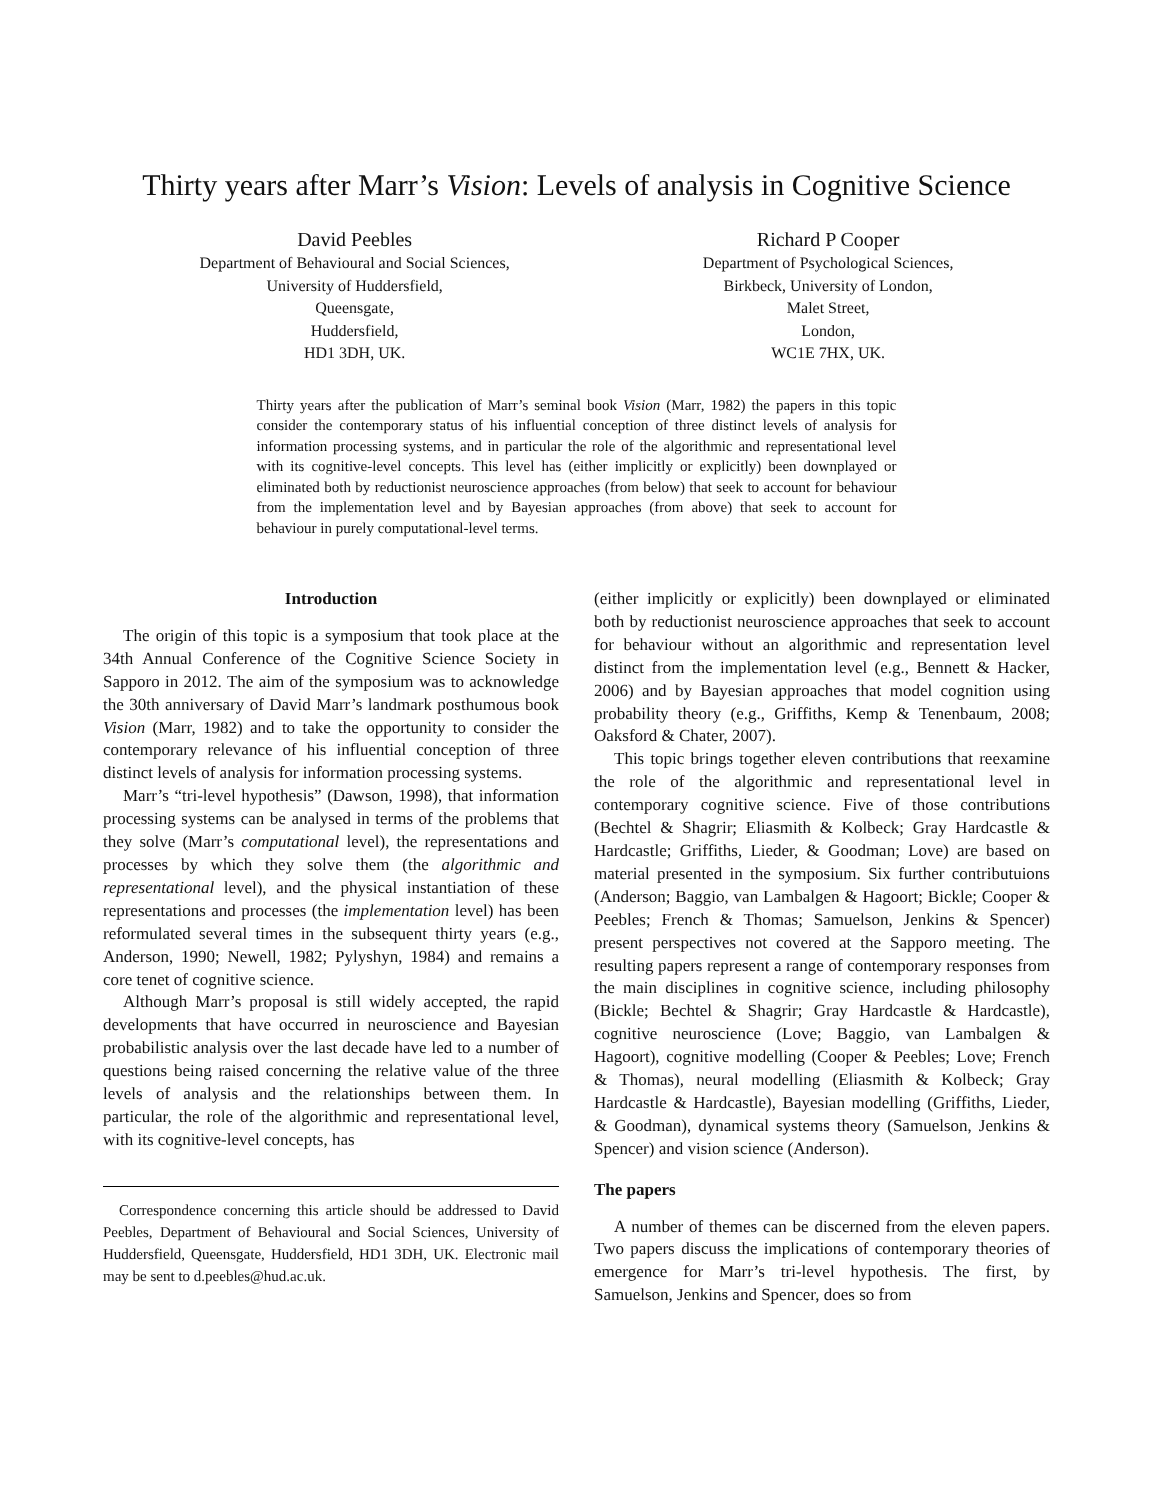Thirty years after Marr’s Vision: Levels of analysis in Cognitive Science
David Peebles
Department of Behavioural and Social Sciences,
University of Huddersfield,
Queensgate,
Huddersfield,
HD1 3DH, UK.
Richard P Cooper
Department of Psychological Sciences,
Birkbeck, University of London,
Malet Street,
London,
WC1E 7HX, UK.
Thirty years after the publication of Marr’s seminal book Vision (Marr, 1982) the papers in this topic consider the contemporary status of his influential conception of three distinct levels of analysis for information processing systems, and in particular the role of the algorithmic and representational level with its cognitive-level concepts. This level has (either implicitly or explicitly) been downplayed or eliminated both by reductionist neuroscience approaches (from below) that seek to account for behaviour from the implementation level and by Bayesian approaches (from above) that seek to account for behaviour in purely computational-level terms.
Introduction
The origin of this topic is a symposium that took place at the 34th Annual Conference of the Cognitive Science Society in Sapporo in 2012. The aim of the symposium was to acknowledge the 30th anniversary of David Marr’s landmark posthumous book Vision (Marr, 1982) and to take the opportunity to consider the contemporary relevance of his influential conception of three distinct levels of analysis for information processing systems.
Marr’s “tri-level hypothesis” (Dawson, 1998), that information processing systems can be analysed in terms of the problems that they solve (Marr’s computational level), the representations and processes by which they solve them (the algorithmic and representational level), and the physical instantiation of these representations and processes (the implementation level) has been reformulated several times in the subsequent thirty years (e.g., Anderson, 1990; Newell, 1982; Pylyshyn, 1984) and remains a core tenet of cognitive science.
Although Marr’s proposal is still widely accepted, the rapid developments that have occurred in neuroscience and Bayesian probabilistic analysis over the last decade have led to a number of questions being raised concerning the relative value of the three levels of analysis and the relationships between them. In particular, the role of the algorithmic and representational level, with its cognitive-level concepts, has
Correspondence concerning this article should be addressed to David Peebles, Department of Behavioural and Social Sciences, University of Huddersfield, Queensgate, Huddersfield, HD1 3DH, UK. Electronic mail may be sent to d.peebles@hud.ac.uk.
(either implicitly or explicitly) been downplayed or eliminated both by reductionist neuroscience approaches that seek to account for behaviour without an algorithmic and representation level distinct from the implementation level (e.g., Bennett & Hacker, 2006) and by Bayesian approaches that model cognition using probability theory (e.g., Griffiths, Kemp & Tenenbaum, 2008; Oaksford & Chater, 2007).
This topic brings together eleven contributions that reexamine the role of the algorithmic and representational level in contemporary cognitive science. Five of those contributions (Bechtel & Shagrir; Eliasmith & Kolbeck; Gray Hardcastle & Hardcastle; Griffiths, Lieder, & Goodman; Love) are based on material presented in the symposium. Six further contributuions (Anderson; Baggio, van Lambalgen & Hagoort; Bickle; Cooper & Peebles; French & Thomas; Samuelson, Jenkins & Spencer) present perspectives not covered at the Sapporo meeting. The resulting papers represent a range of contemporary responses from the main disciplines in cognitive science, including philosophy (Bickle; Bechtel & Shagrir; Gray Hardcastle & Hardcastle), cognitive neuroscience (Love; Baggio, van Lambalgen & Hagoort), cognitive modelling (Cooper & Peebles; Love; French & Thomas), neural modelling (Eliasmith & Kolbeck; Gray Hardcastle & Hardcastle), Bayesian modelling (Griffiths, Lieder, & Goodman), dynamical systems theory (Samuelson, Jenkins & Spencer) and vision science (Anderson).
The papers
A number of themes can be discerned from the eleven papers. Two papers discuss the implications of contemporary theories of emergence for Marr’s tri-level hypothesis. The first, by Samuelson, Jenkins and Spencer, does so from